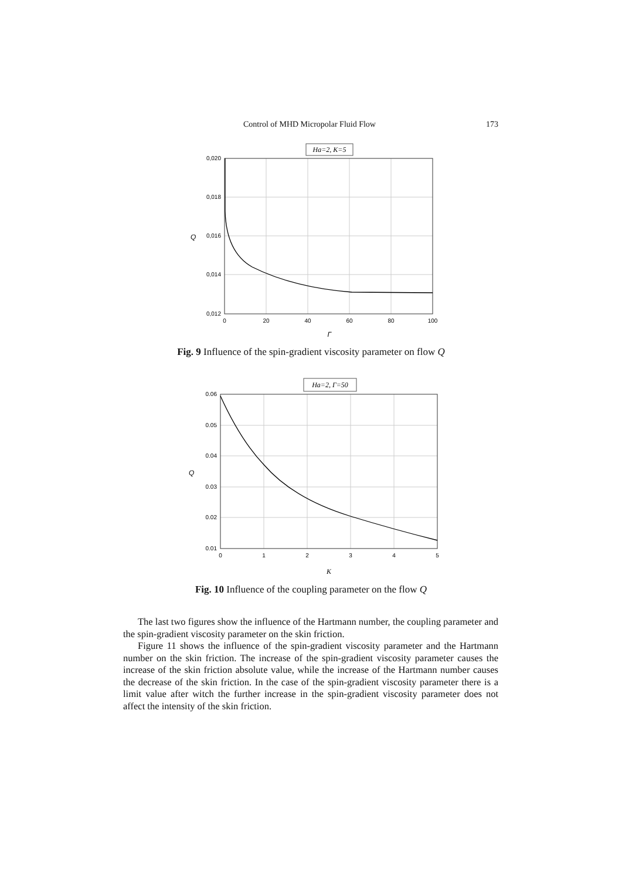Control of MHD Micropolar Fluid Flow 173
Ha=2, K=5
0,020
0,018
0,016
0,014
0,012
0
20
40
60
80
100
Γ
Q
Fig. 9 Influence of the spin-gradient viscosity parameter on flow Q
Ha=2, Γ=50
0.06
0.05
0.04
0.03
0.02
0.01
0
1
2
3
4
5
K
Q
Fig. 10 Influence of the coupling parameter on the flow Q
The last two figures show the influence of the Hartmann number, the coupling parameter and the spin-gradient viscosity parameter on the skin friction.
Figure 11 shows the influence of the spin-gradient viscosity parameter and the Hartmann number on the skin friction. The increase of the spin-gradient viscosity parameter causes the increase of the skin friction absolute value, while the increase of the Hartmann number causes the decrease of the skin friction. In the case of the spin-gradient viscosity parameter there is a limit value after witch the further increase in the spin-gradient viscosity parameter does not affect the intensity of the skin friction.